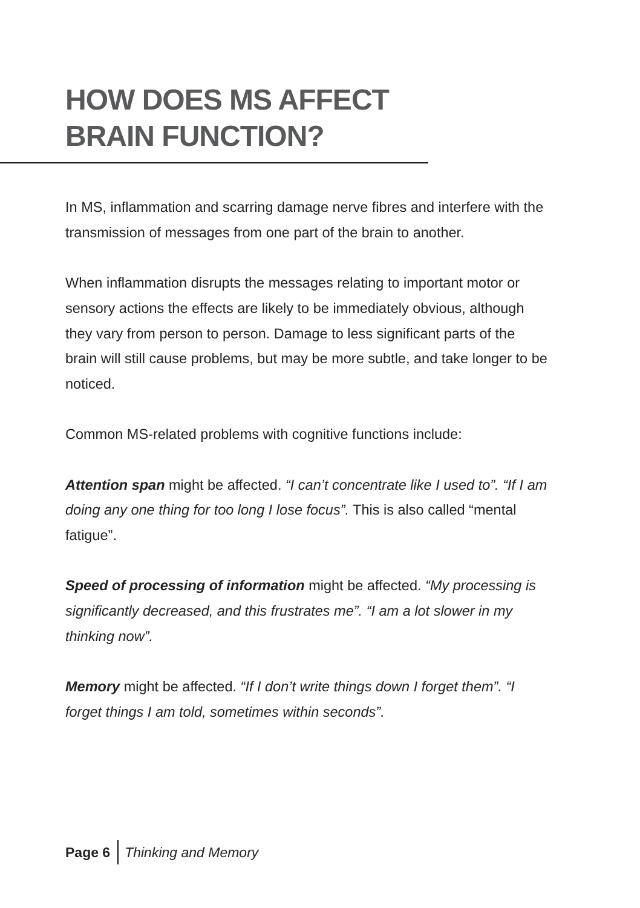HOW DOES MS AFFECT
BRAIN FUNCTION?
In MS, inflammation and scarring damage nerve fibres and interfere with the transmission of messages from one part of the brain to another.
When inflammation disrupts the messages relating to important motor or sensory actions the effects are likely to be immediately obvious, although they vary from person to person. Damage to less significant parts of the brain will still cause problems, but may be more subtle, and take longer to be noticed.
Common MS-related problems with cognitive functions include:
Attention span might be affected. “I can’t concentrate like I used to”. “If I am doing any one thing for too long I lose focus”. This is also called “mental fatigue”.
Speed of processing of information might be affected. “My processing is significantly decreased, and this frustrates me”. “I am a lot slower in my thinking now”.
Memory might be affected. “If I don’t write things down I forget them”. “I forget things I am told, sometimes within seconds”.
Page 6 Thinking and Memory